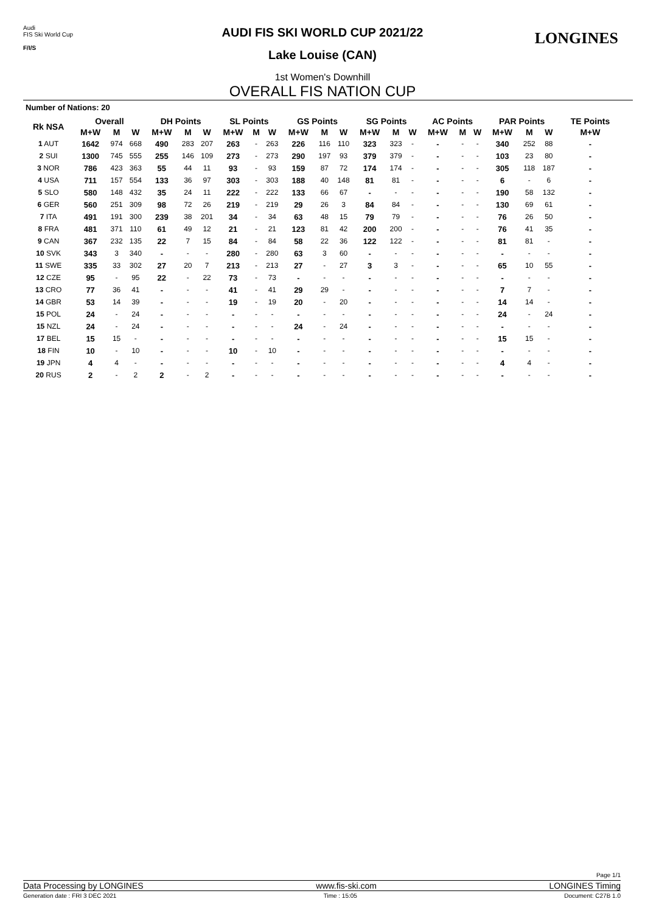Audi
FIS Ski World Cup
F/I/S
LONGINES
AUDI FIS SKI WORLD CUP 2021/22
Lake Louise (CAN)
1st Women's Downhill
OVERALL FIS NATION CUP
Number of Nations: 20
| Rk NSA | Overall | | | DH Points | | | SL Points | | | GS Points | | | SG Points | | | AC Points | | | PAR Points | | | TE Points |
| --- | --- | --- | --- | --- | --- | --- | --- | --- | --- | --- | --- | --- | --- | --- | --- | --- | --- | --- | --- | --- | --- | --- |
| | M+W | M | W | M+W | M | W | M+W | M | W | M+W | M | W | M+W | M | W | M+W | M | W | M+W | M | W | M+W |
| 1 AUT | 1642 | 974 | 668 | 490 | 283 | 207 | 263 | - | 263 | 226 | 116 | 110 | 323 | 323 | - | - | - | - | 340 | 252 | 88 | - |
| 2 SUI | 1300 | 745 | 555 | 255 | 146 | 109 | 273 | - | 273 | 290 | 197 | 93 | 379 | 379 | - | - | - | - | 103 | 23 | 80 | - |
| 3 NOR | 786 | 423 | 363 | 55 | 44 | 11 | 93 | - | 93 | 159 | 87 | 72 | 174 | 174 | - | - | - | - | 305 | 118 | 187 | - |
| 4 USA | 711 | 157 | 554 | 133 | 36 | 97 | 303 | - | 303 | 188 | 40 | 148 | 81 | 81 | - | - | - | - | 6 | - | 6 | - |
| 5 SLO | 580 | 148 | 432 | 35 | 24 | 11 | 222 | - | 222 | 133 | 66 | 67 | - | - | - | - | - | - | 190 | 58 | 132 | - |
| 6 GER | 560 | 251 | 309 | 98 | 72 | 26 | 219 | - | 219 | 29 | 26 | 3 | 84 | 84 | - | - | - | - | 130 | 69 | 61 | - |
| 7 ITA | 491 | 191 | 300 | 239 | 38 | 201 | 34 | - | 34 | 63 | 48 | 15 | 79 | 79 | - | - | - | - | 76 | 26 | 50 | - |
| 8 FRA | 481 | 371 | 110 | 61 | 49 | 12 | 21 | - | 21 | 123 | 81 | 42 | 200 | 200 | - | - | - | - | 76 | 41 | 35 | - |
| 9 CAN | 367 | 232 | 135 | 22 | 7 | 15 | 84 | - | 84 | 58 | 22 | 36 | 122 | 122 | - | - | - | - | 81 | 81 | - | - |
| 10 SVK | 343 | 3 | 340 | - | - | - | 280 | - | 280 | 63 | 3 | 60 | - | - | - | - | - | - | - | - | - | - |
| 11 SWE | 335 | 33 | 302 | 27 | 20 | 7 | 213 | - | 213 | 27 | - | 27 | 3 | 3 | - | - | - | - | 65 | 10 | 55 | - |
| 12 CZE | 95 | - | 95 | 22 | - | 22 | 73 | - | 73 | - | - | - | - | - | - | - | - | - | - | - | - | - |
| 13 CRO | 77 | 36 | 41 | - | - | - | 41 | - | 41 | 29 | 29 | - | - | - | - | - | - | - | 7 | 7 | - | - |
| 14 GBR | 53 | 14 | 39 | - | - | - | 19 | - | 19 | 20 | - | 20 | - | - | - | - | - | - | 14 | 14 | - | - |
| 15 POL | 24 | - | 24 | - | - | - | - | - | - | - | - | - | - | - | - | - | - | - | 24 | - | 24 | - |
| 15 NZL | 24 | - | 24 | - | - | - | - | - | - | 24 | - | 24 | - | - | - | - | - | - | - | - | - | - |
| 17 BEL | 15 | 15 | - | - | - | - | - | - | - | - | - | - | - | - | - | - | - | - | 15 | 15 | - | - |
| 18 FIN | 10 | - | 10 | - | - | - | 10 | - | 10 | - | - | - | - | - | - | - | - | - | - | - | - | - |
| 19 JPN | 4 | 4 | - | - | - | - | - | - | - | - | - | - | - | - | - | - | - | - | 4 | 4 | - | - |
| 20 RUS | 2 | - | 2 | 2 | - | 2 | - | - | - | - | - | - | - | - | - | - | - | - | - | - | - | - |
Page 1/1
Data Processing by LONGINES www.fis-ski.com LONGINES Timing
Generation date : FRI 3 DEC 2021 Time : 15:05 Document: C27B 1.0